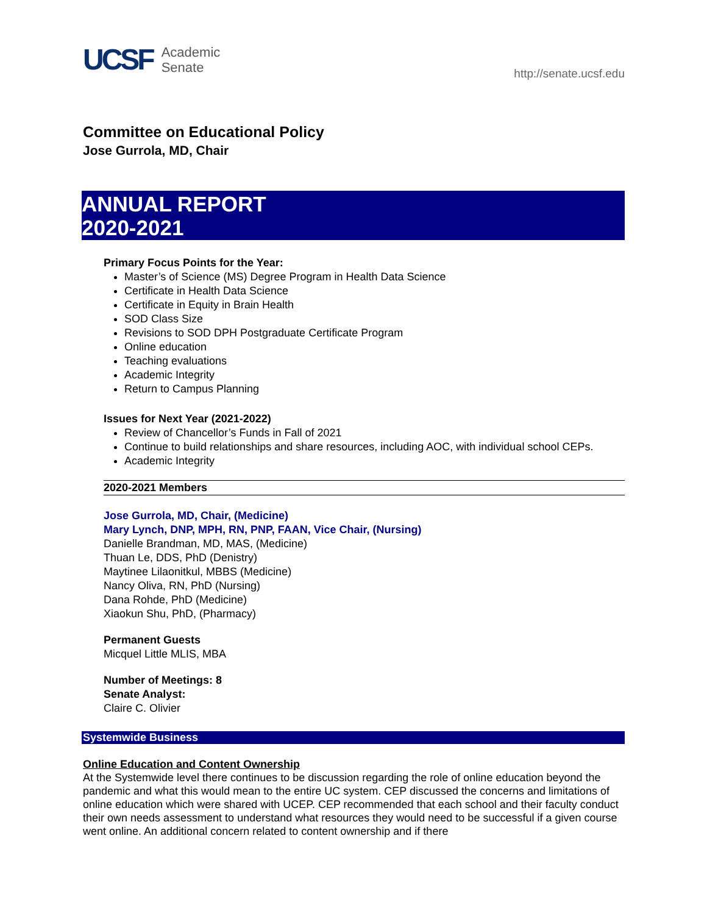UCSF Academic
Senate
http://senate.ucsf.edu
Committee on Educational Policy
Jose Gurrola, MD, Chair
ANNUAL REPORT
2020-2021
Primary Focus Points for the Year:
Master’s of Science (MS) Degree Program in Health Data Science
Certificate in Health Data Science
Certificate in Equity in Brain Health
SOD Class Size
Revisions to SOD DPH Postgraduate Certificate Program
Online education
Teaching evaluations
Academic Integrity
Return to Campus Planning
Issues for Next Year (2021-2022)
Review of Chancellor’s Funds in Fall of 2021
Continue to build relationships and share resources, including AOC, with individual school CEPs.
Academic Integrity
2020-2021 Members
Jose Gurrola, MD, Chair, (Medicine)
Mary Lynch, DNP, MPH, RN, PNP, FAAN, Vice Chair, (Nursing)
Danielle Brandman, MD, MAS, (Medicine)
Thuan Le, DDS, PhD (Denistry)
Maytinee Lilaonitkul, MBBS (Medicine)
Nancy Oliva, RN, PhD (Nursing)
Dana Rohde, PhD (Medicine)
Xiaokun Shu, PhD, (Pharmacy)
Permanent Guests
Micquel Little MLIS, MBA
Number of Meetings: 8
Senate Analyst:
Claire C. Olivier
Systemwide Business
Online Education and Content Ownership
At the Systemwide level there continues to be discussion regarding the role of online education beyond the pandemic and what this would mean to the entire UC system. CEP discussed the concerns and limitations of online education which were shared with UCEP. CEP recommended that each school and their faculty conduct their own needs assessment to understand what resources they would need to be successful if a given course went online. An additional concern related to content ownership and if there